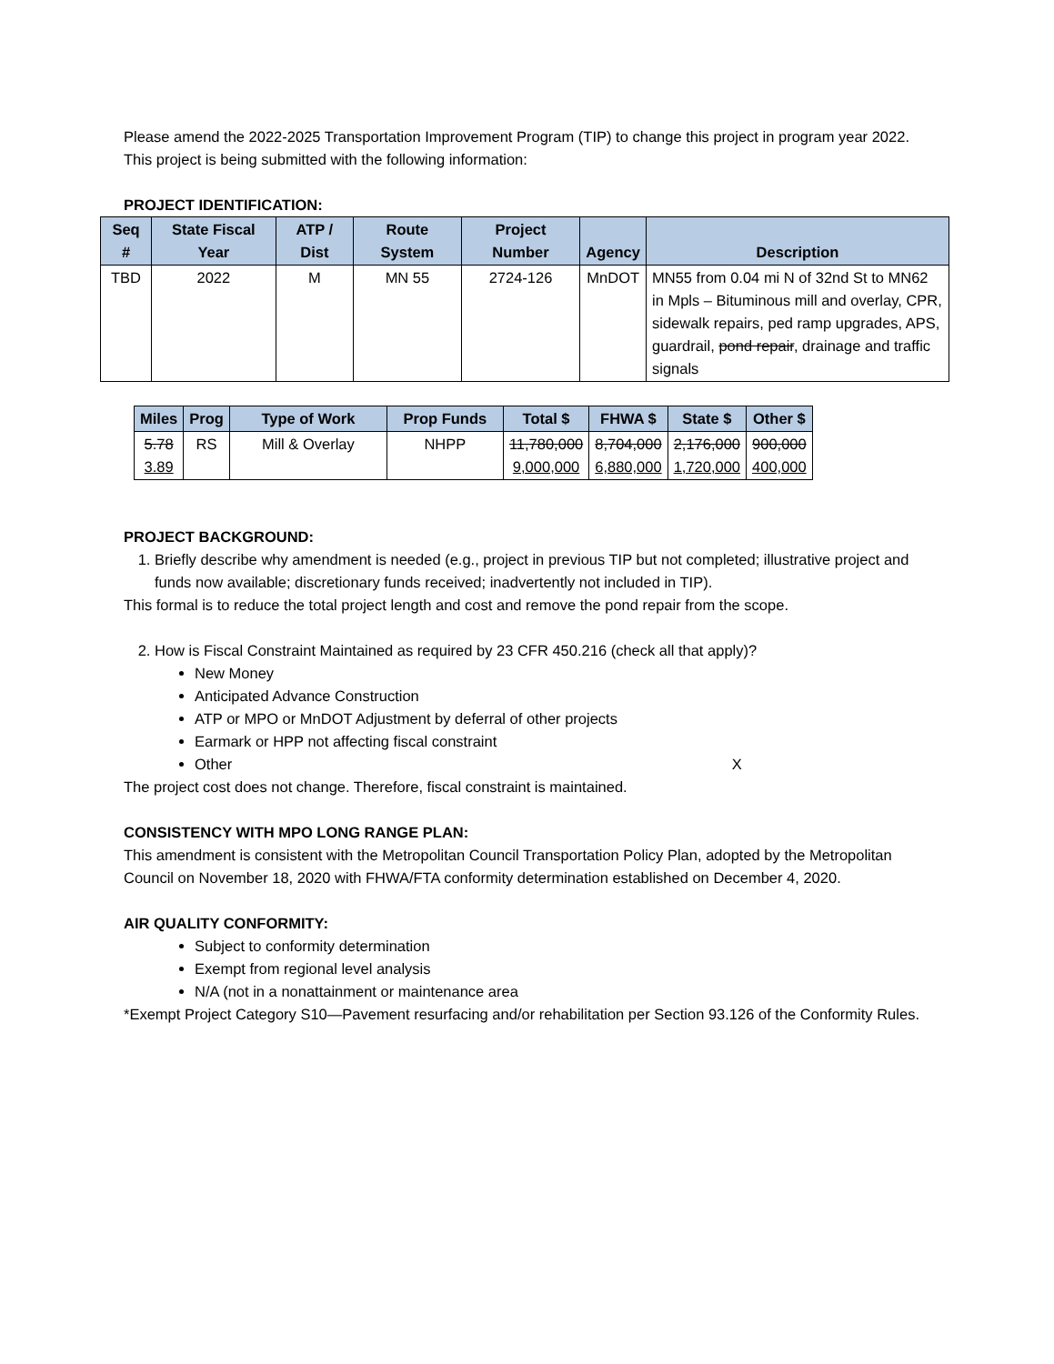Please amend the 2022-2025 Transportation Improvement Program (TIP) to change this project in program year 2022. This project is being submitted with the following information:
PROJECT IDENTIFICATION:
| Seq # | State Fiscal Year | ATP / Dist | Route System | Project Number | Agency | Description |
| --- | --- | --- | --- | --- | --- | --- |
| TBD | 2022 | M | MN 55 | 2724-126 | MnDOT | MN55 from 0.04 mi N of 32nd St to MN62 in Mpls – Bituminous mill and overlay, CPR, sidewalk repairs, ped ramp upgrades, APS, guardrail, pond repair , drainage and traffic signals |
| Miles | Prog | Type of Work | Prop Funds | Total $ | FHWA $ | State $ | Other $ |
| --- | --- | --- | --- | --- | --- | --- | --- |
| 5.78 3.89 | RS | Mill & Overlay | NHPP | 11,780,000 9,000,000 | 8,704,000 6,880,000 | 2,176,000 1,720,000 | 900,000 400,000 |
PROJECT BACKGROUND:
1. Briefly describe why amendment is needed (e.g., project in previous TIP but not completed; illustrative project and funds now available; discretionary funds received; inadvertently not included in TIP).
This formal is to reduce the total project length and cost and remove the pond repair from the scope.
2. How is Fiscal Constraint Maintained as required by 23 CFR 450.216 (check all that apply)?
New Money
Anticipated Advance Construction
ATP or MPO or MnDOT Adjustment by deferral of other projects
Earmark or HPP not affecting fiscal constraint
Other X
The project cost does not change. Therefore, fiscal constraint is maintained.
CONSISTENCY WITH MPO LONG RANGE PLAN:
This amendment is consistent with the Metropolitan Council Transportation Policy Plan, adopted by the Metropolitan Council on November 18, 2020 with FHWA/FTA conformity determination established on December 4, 2020.
AIR QUALITY CONFORMITY:
Subject to conformity determination
Exempt from regional level analysis
N/A (not in a nonattainment or maintenance area
*Exempt Project Category S10—Pavement resurfacing and/or rehabilitation per Section 93.126 of the Conformity Rules.